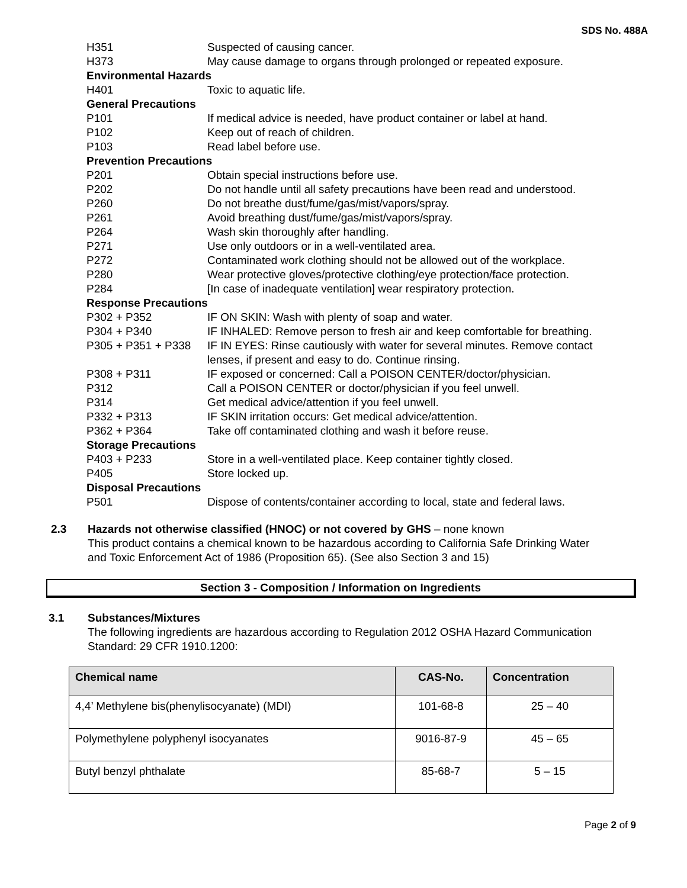SDS No. 488A
H351 Suspected of causing cancer.
H373 May cause damage to organs through prolonged or repeated exposure.
Environmental Hazards
H401 Toxic to aquatic life.
General Precautions
P101 If medical advice is needed, have product container or label at hand.
P102 Keep out of reach of children.
P103 Read label before use.
Prevention Precautions
P201 Obtain special instructions before use.
P202 Do not handle until all safety precautions have been read and understood.
P260 Do not breathe dust/fume/gas/mist/vapors/spray.
P261 Avoid breathing dust/fume/gas/mist/vapors/spray.
P264 Wash skin thoroughly after handling.
P271 Use only outdoors or in a well-ventilated area.
P272 Contaminated work clothing should not be allowed out of the workplace.
P280 Wear protective gloves/protective clothing/eye protection/face protection.
P284 [In case of inadequate ventilation] wear respiratory protection.
Response Precautions
P302 + P352 IF ON SKIN: Wash with plenty of soap and water.
P304 + P340 IF INHALED: Remove person to fresh air and keep comfortable for breathing.
P305 + P351 + P338 IF IN EYES: Rinse cautiously with water for several minutes. Remove contact lenses, if present and easy to do. Continue rinsing.
P308 + P311 IF exposed or concerned: Call a POISON CENTER/doctor/physician.
P312 Call a POISON CENTER or doctor/physician if you feel unwell.
P314 Get medical advice/attention if you feel unwell.
P332 + P313 IF SKIN irritation occurs: Get medical advice/attention.
P362 + P364 Take off contaminated clothing and wash it before reuse.
Storage Precautions
P403 + P233 Store in a well-ventilated place. Keep container tightly closed.
P405 Store locked up.
Disposal Precautions
P501 Dispose of contents/container according to local, state and federal laws.
2.3 Hazards not otherwise classified (HNOC) or not covered by GHS – none known
This product contains a chemical known to be hazardous according to California Safe Drinking Water and Toxic Enforcement Act of 1986 (Proposition 65). (See also Section 3 and 15)
Section 3 - Composition / Information on Ingredients
3.1 Substances/Mixtures
The following ingredients are hazardous according to Regulation 2012 OSHA Hazard Communication Standard: 29 CFR 1910.1200:
| Chemical name | CAS-No. | Concentration |
| --- | --- | --- |
| 4,4’ Methylene bis(phenylisocyanate) (MDI) | 101-68-8 | 25 – 40 |
| Polymethylene polyphenyl isocyanates | 9016-87-9 | 45 – 65 |
| Butyl benzyl phthalate | 85-68-7 | 5 – 15 |
Page 2 of 9